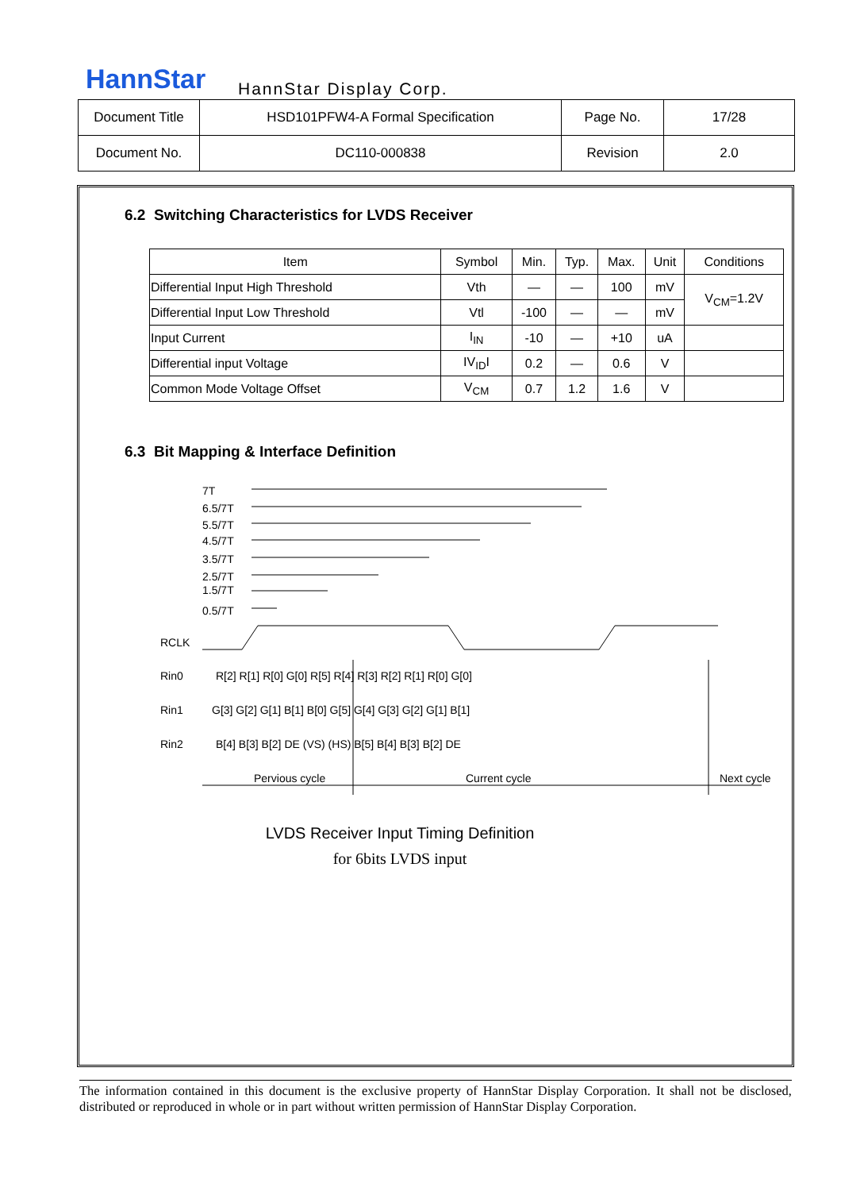HannStar HannStar Display Corp.
| Document Title | HSD101PFW4-A Formal Specification | Page No. | 17/28 |
| Document No. | DC110-000838 | Revision | 2.0 |
6.2 Switching Characteristics for LVDS Receiver
| Item | Symbol | Min. | Typ. | Max. | Unit | Conditions |
| --- | --- | --- | --- | --- | --- | --- |
| Differential Input High Threshold | Vth | — | — | 100 | mV | V<sub>CM</sub>=1.2V |
| Differential Input Low Threshold | Vtl | -100 | — | — | mV | |
| Input Current | I<sub>IN</sub> | -10 | — | +10 | uA | |
| Differential input Voltage | IV<sub>ID</sub>I | 0.2 | — | 0.6 | V | |
| Common Mode Voltage Offset | V<sub>CM</sub> | 0.7 | 1.2 | 1.6 | V | |
6.3 Bit Mapping & Interface Definition
7T
6.5/7T
5.5/7T
4.5/7T
3.5/7T
2.5/7T
1.5/7T
0.5/7T
RCLK
Rin0
Rin1
Rin2
R[2] R[1] R[0] G[0] R[5] R[4] R[3] R[2] R[1] R[0] G[0]
G[3] G[2] G[1] B[1] B[0] G[5] G[4] G[3] G[2] G[1] B[1]
B[4] B[3] B[2] DE (VS) (HS) B[5] B[4] B[3] B[2] DE
Pervious cycle
Current cycle
Next cycle
LVDS Receiver Input Timing Definition
for 6bits LVDS input
The information contained in this document is the exclusive property of HannStar Display Corporation. It shall not be disclosed, distributed or reproduced in whole or in part without written permission of HannStar Display Corporation.